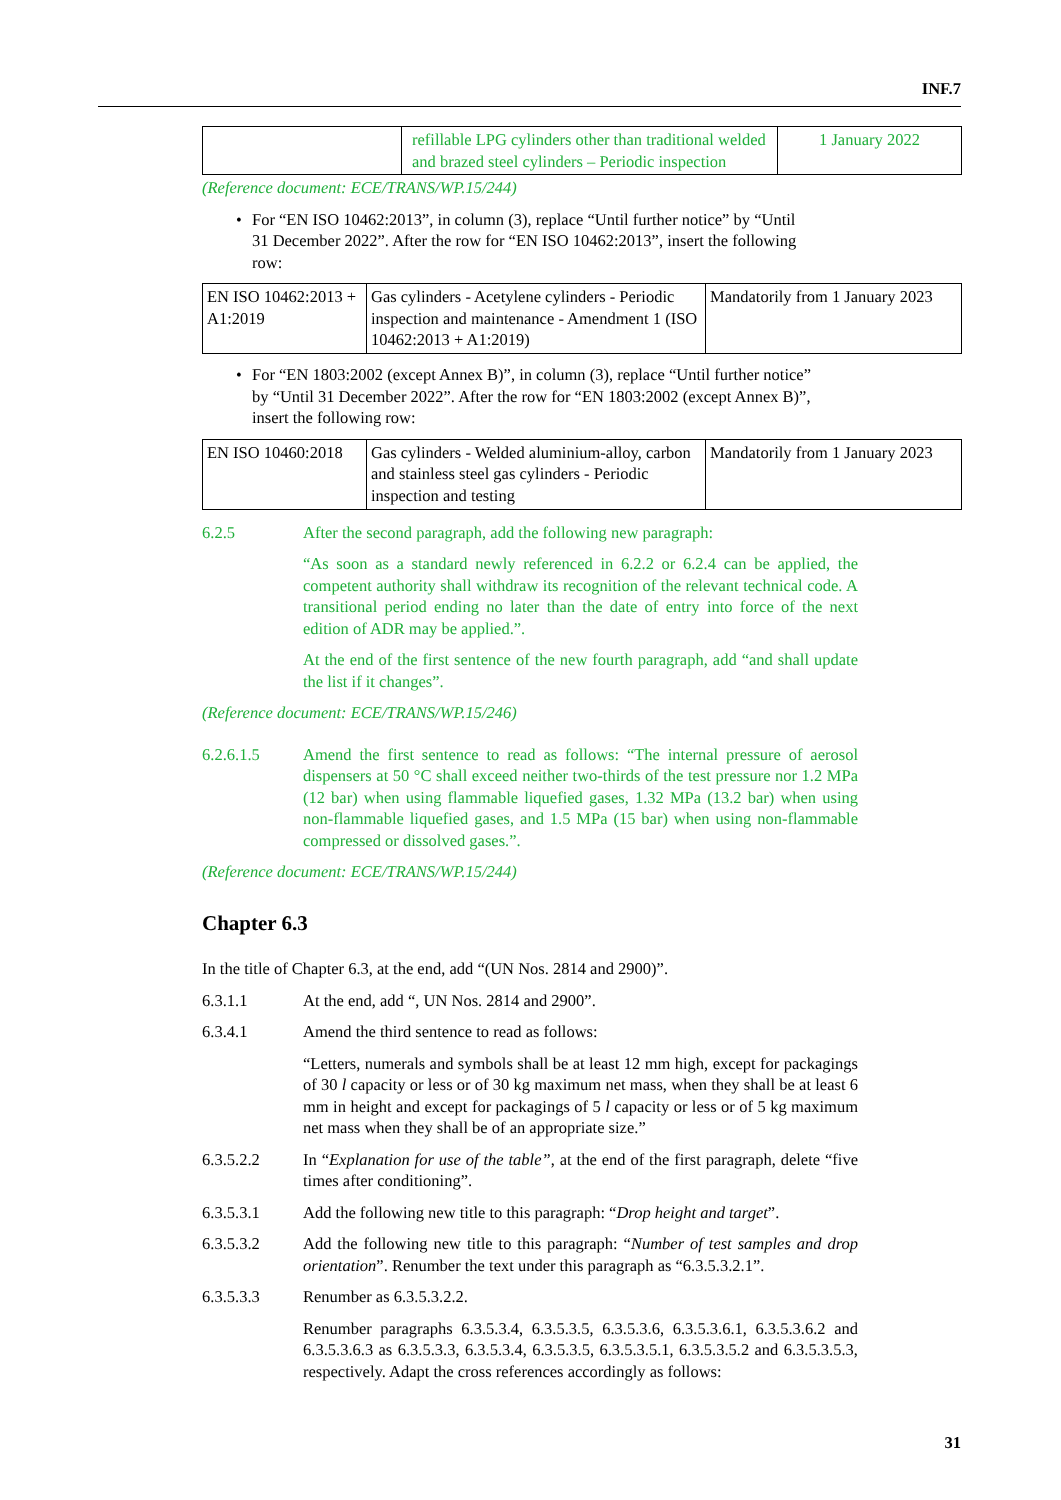INF.7
| | refillable LPG cylinders other than traditional welded and brazed steel cylinders – Periodic inspection | 1 January 2022 |
(Reference document: ECE/TRANS/WP.15/244)
• For “EN ISO 10462:2013”, in column (3), replace “Until further notice” by “Until 31 December 2022”. After the row for “EN ISO 10462:2013”, insert the following row:
| EN ISO 10462:2013 + A1:2019 | Gas cylinders - Acetylene cylinders - Periodic inspection and maintenance - Amendment 1 (ISO 10462:2013 + A1:2019) | Mandatorily from 1 January 2023 |
• For “EN 1803:2002 (except Annex B)”, in column (3), replace “Until further notice” by “Until 31 December 2022”. After the row for “EN 1803:2002 (except Annex B)”, insert the following row:
| EN ISO 10460:2018 | Gas cylinders - Welded aluminium-alloy, carbon and stainless steel gas cylinders - Periodic inspection and testing | Mandatorily from 1 January 2023 |
6.2.5 After the second paragraph, add the following new paragraph:
“As soon as a standard newly referenced in 6.2.2 or 6.2.4 can be applied, the competent authority shall withdraw its recognition of the relevant technical code. A transitional period ending no later than the date of entry into force of the next edition of ADR may be applied.”.
At the end of the first sentence of the new fourth paragraph, add “and shall update the list if it changes”.
(Reference document: ECE/TRANS/WP.15/246)
6.2.6.1.5 Amend the first sentence to read as follows: “The internal pressure of aerosol dispensers at 50 °C shall exceed neither two-thirds of the test pressure nor 1.2 MPa (12 bar) when using flammable liquefied gases, 1.32 MPa (13.2 bar) when using non-flammable liquefied gases, and 1.5 MPa (15 bar) when using non-flammable compressed or dissolved gases.”.
(Reference document: ECE/TRANS/WP.15/244)
Chapter 6.3
In the title of Chapter 6.3, at the end, add “(UN Nos. 2814 and 2900)”.
6.3.1.1 At the end, add “, UN Nos. 2814 and 2900”.
6.3.4.1 Amend the third sentence to read as follows:
“Letters, numerals and symbols shall be at least 12 mm high, except for packagings of 30 l capacity or less or of 30 kg maximum net mass, when they shall be at least 6 mm in height and except for packagings of 5 l capacity or less or of 5 kg maximum net mass when they shall be of an appropriate size.”
6.3.5.2.2 In “Explanation for use of the table”, at the end of the first paragraph, delete “five times after conditioning”.
6.3.5.3.1 Add the following new title to this paragraph: “Drop height and target”.
6.3.5.3.2 Add the following new title to this paragraph: “Number of test samples and drop orientation”. Renumber the text under this paragraph as “6.3.5.3.2.1”.
6.3.5.3.3 Renumber as 6.3.5.3.2.2.
Renumber paragraphs 6.3.5.3.4, 6.3.5.3.5, 6.3.5.3.6, 6.3.5.3.6.1, 6.3.5.3.6.2 and 6.3.5.3.6.3 as 6.3.5.3.3, 6.3.5.3.4, 6.3.5.3.5, 6.3.5.3.5.1, 6.3.5.3.5.2 and 6.3.5.3.5.3, respectively. Adapt the cross references accordingly as follows:
31